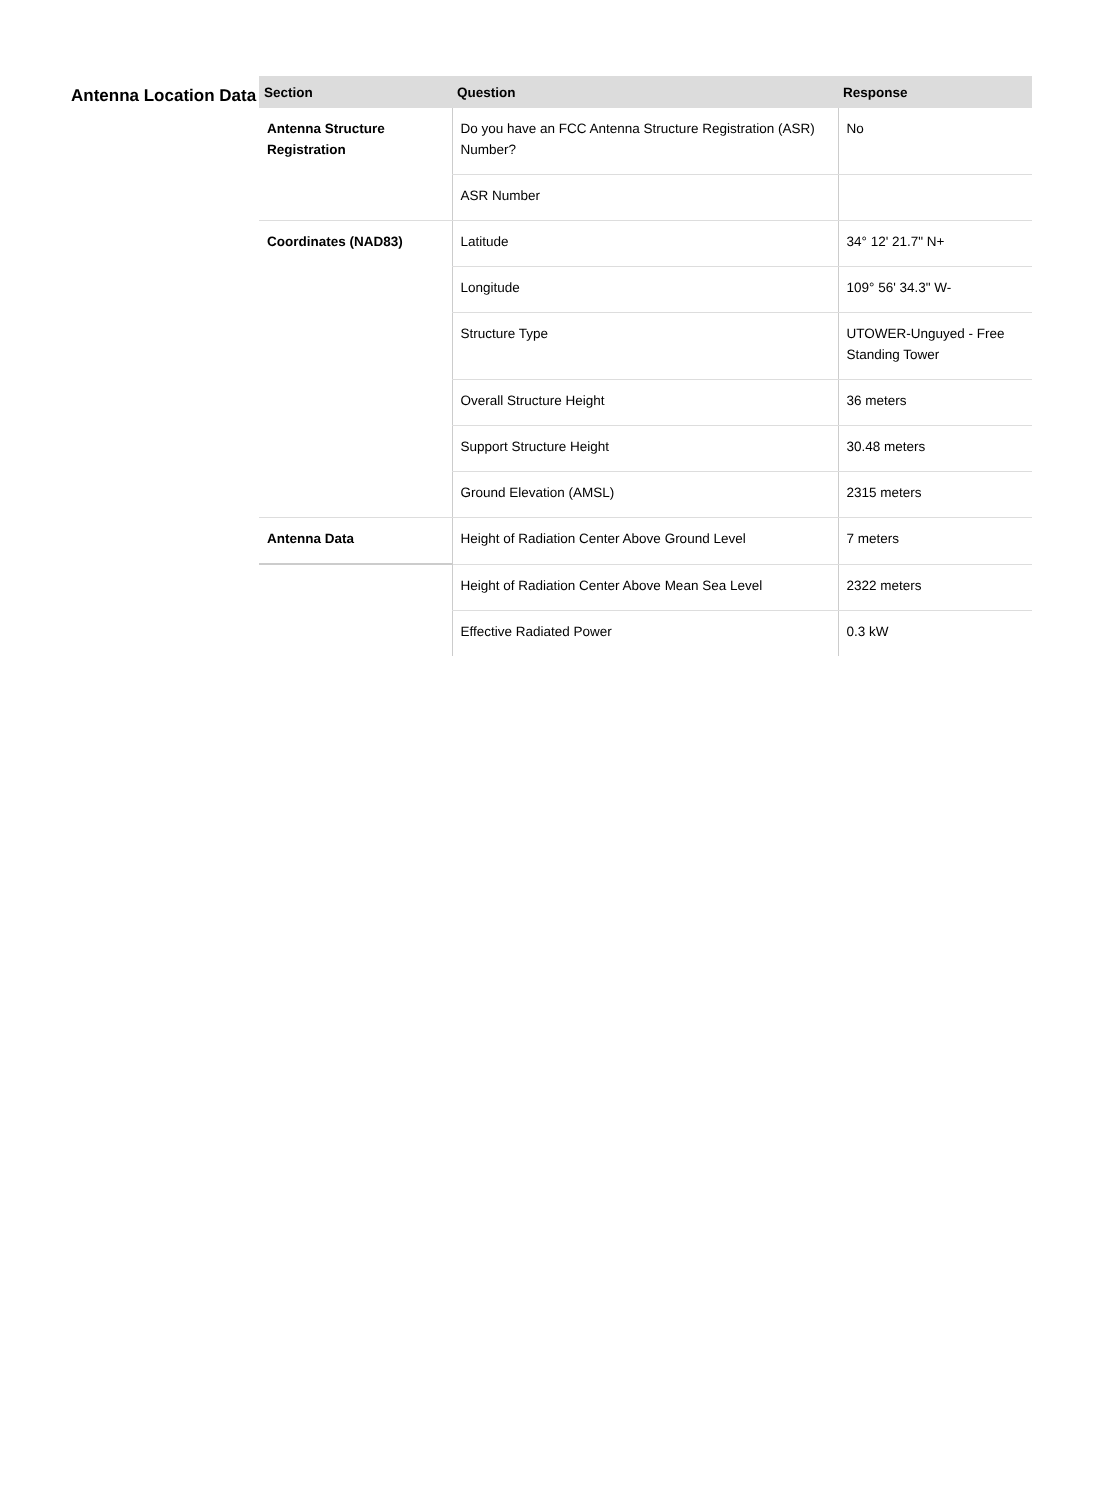Antenna Location Data
| Section | Question | Response |
| --- | --- | --- |
| Antenna Structure Registration | Do you have an FCC Antenna Structure Registration (ASR) Number? | No |
| | ASR Number | |
| Coordinates (NAD83) | Latitude | 34° 12' 21.7" N+ |
| | Longitude | 109° 56' 34.3" W- |
| | Structure Type | UTOWER-Unguyed - Free Standing Tower |
| | Overall Structure Height | 36 meters |
| | Support Structure Height | 30.48 meters |
| | Ground Elevation (AMSL) | 2315 meters |
| Antenna Data | Height of Radiation Center Above Ground Level | 7 meters |
| | Height of Radiation Center Above Mean Sea Level | 2322 meters |
| | Effective Radiated Power | 0.3 kW |